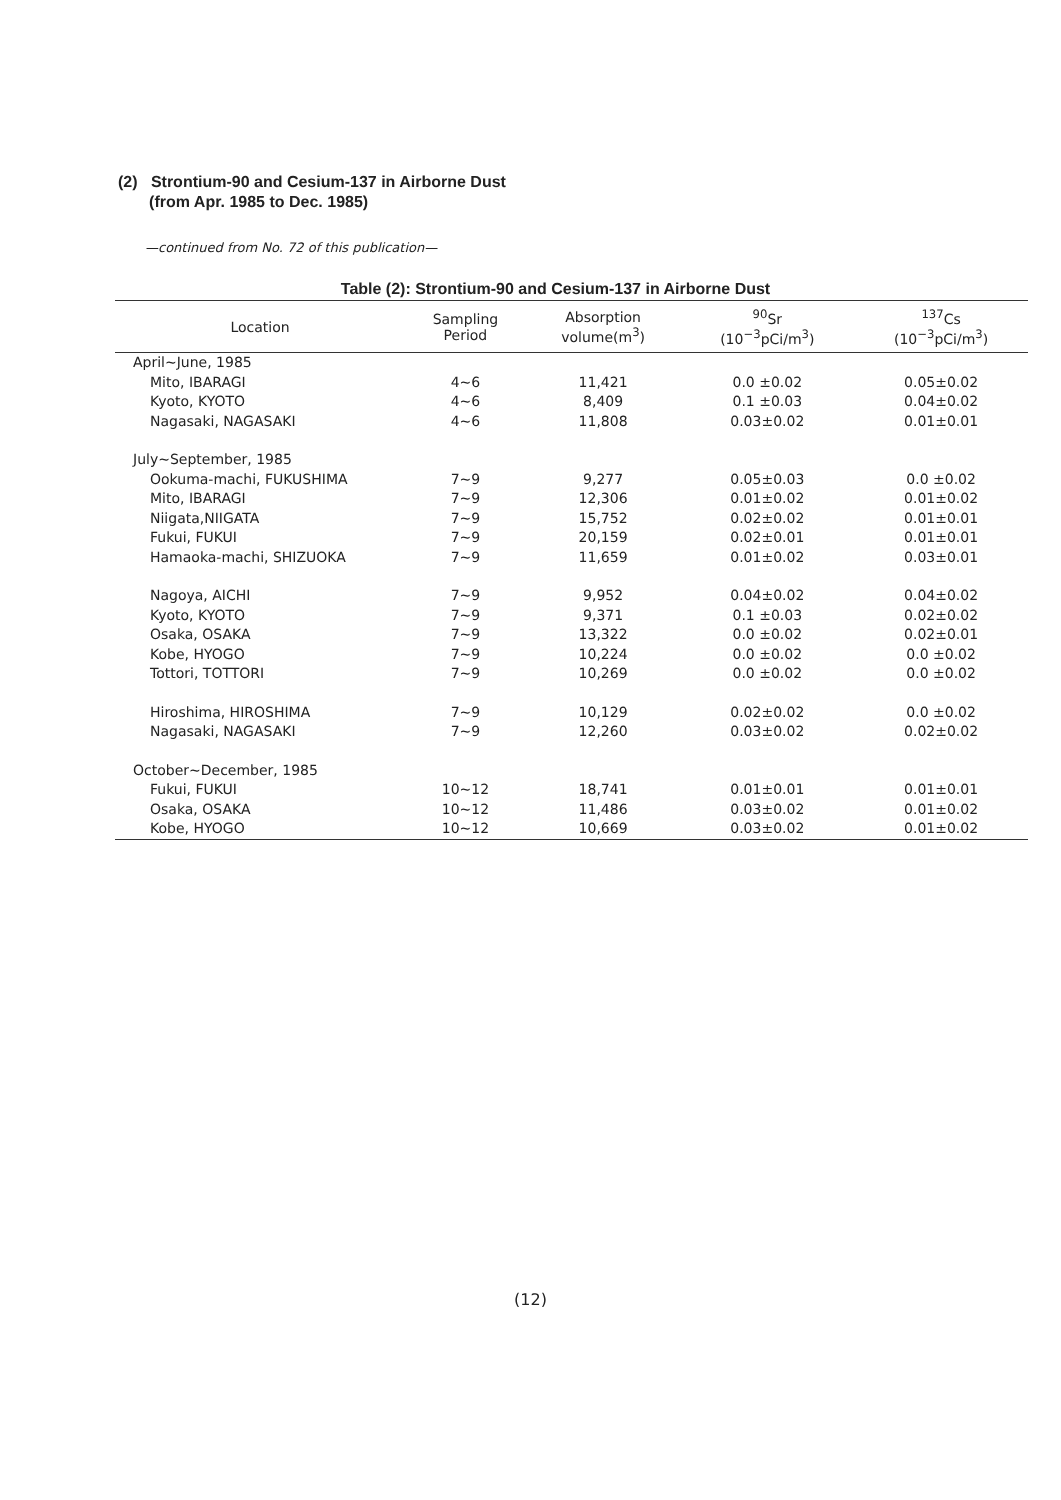(2) Strontium-90 and Cesium-137 in Airborne Dust
(from Apr. 1985 to Dec. 1985)
—continued from No. 72 of this publication—
Table (2): Strontium-90 and Cesium-137 in Airborne Dust
| Location | Sampling Period | Absorption volume(m<sup>3</sup>) | <sup>90</sup>Sr (10<sup>−3</sup>pCi/m<sup>3</sup>) | <sup>137</sup>Cs (10<sup>−3</sup>pCi/m<sup>3</sup>) |
| --- | --- | --- | --- | --- |
| April~June, 1985 | | | | |
| Mito, IBARAGI | 4~6 | 11,421 | 0.0 ±0.02 | 0.05±0.02 |
| Kyoto, KYOTO | 4~6 | 8,409 | 0.1 ±0.03 | 0.04±0.02 |
| Nagasaki, NAGASAKI | 4~6 | 11,808 | 0.03±0.02 | 0.01±0.01 |
| July~September, 1985 | | | | |
| Ookuma-machi, FUKUSHIMA | 7~9 | 9,277 | 0.05±0.03 | 0.0 ±0.02 |
| Mito, IBARAGI | 7~9 | 12,306 | 0.01±0.02 | 0.01±0.02 |
| Niigata,NIIGATA | 7~9 | 15,752 | 0.02±0.02 | 0.01±0.01 |
| Fukui, FUKUI | 7~9 | 20,159 | 0.02±0.01 | 0.01±0.01 |
| Hamaoka-machi, SHIZUOKA | 7~9 | 11,659 | 0.01±0.02 | 0.03±0.01 |
| Nagoya, AICHI | 7~9 | 9,952 | 0.04±0.02 | 0.04±0.02 |
| Kyoto, KYOTO | 7~9 | 9,371 | 0.1 ±0.03 | 0.02±0.02 |
| Osaka, OSAKA | 7~9 | 13,322 | 0.0 ±0.02 | 0.02±0.01 |
| Kobe, HYOGO | 7~9 | 10,224 | 0.0 ±0.02 | 0.0 ±0.02 |
| Tottori, TOTTORI | 7~9 | 10,269 | 0.0 ±0.02 | 0.0 ±0.02 |
| Hiroshima, HIROSHIMA | 7~9 | 10,129 | 0.02±0.02 | 0.0 ±0.02 |
| Nagasaki, NAGASAKI | 7~9 | 12,260 | 0.03±0.02 | 0.02±0.02 |
| October~December, 1985 | | | | |
| Fukui, FUKUI | 10~12 | 18,741 | 0.01±0.01 | 0.01±0.01 |
| Osaka, OSAKA | 10~12 | 11,486 | 0.03±0.02 | 0.01±0.02 |
| Kobe, HYOGO | 10~12 | 10,669 | 0.03±0.02 | 0.01±0.02 |
(12)